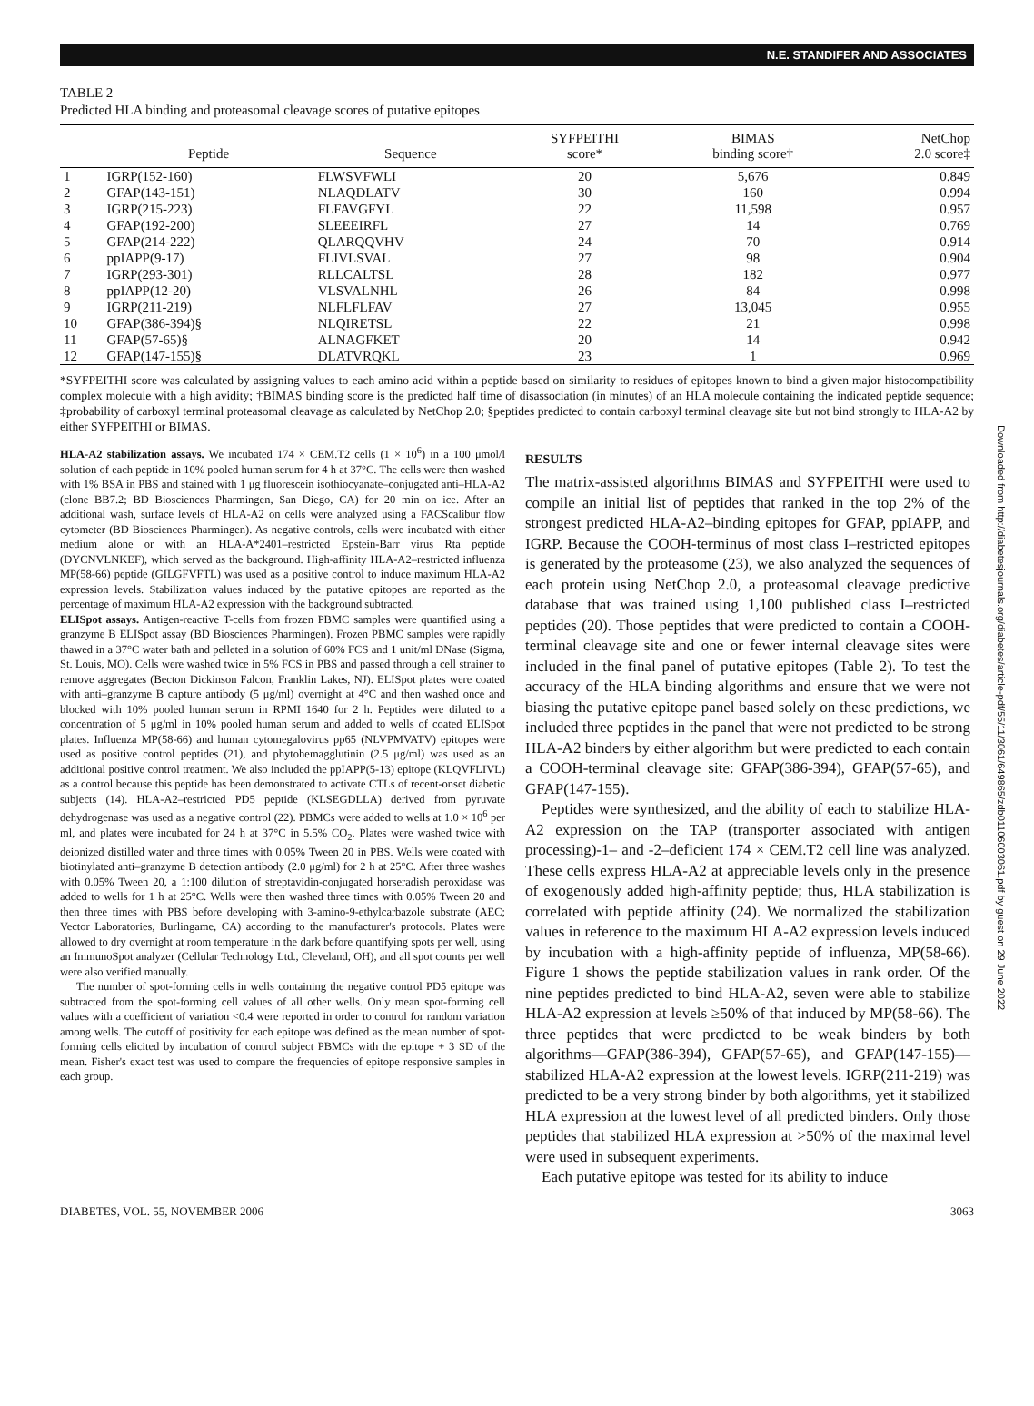N.E. STANDIFER AND ASSOCIATES
TABLE 2
Predicted HLA binding and proteasomal cleavage scores of putative epitopes
| | Peptide | Sequence | SYFPEITHI score* | BIMAS binding score† | NetChop 2.0 score‡ |
| --- | --- | --- | --- | --- | --- |
| 1 | IGRP(152-160) | FLWSVFWLI | 20 | 5,676 | 0.849 |
| 2 | GFAP(143-151) | NLAQDLATV | 30 | 160 | 0.994 |
| 3 | IGRP(215-223) | FLFAVGFYL | 22 | 11,598 | 0.957 |
| 4 | GFAP(192-200) | SLEEEIRFL | 27 | 14 | 0.769 |
| 5 | GFAP(214-222) | QLARQQVHV | 24 | 70 | 0.914 |
| 6 | ppIAPP(9-17) | FLIVLSVAL | 27 | 98 | 0.904 |
| 7 | IGRP(293-301) | RLLCALTSL | 28 | 182 | 0.977 |
| 8 | ppIAPP(12-20) | VLSVALNHL | 26 | 84 | 0.998 |
| 9 | IGRP(211-219) | NLFLFLFAV | 27 | 13,045 | 0.955 |
| 10 | GFAP(386-394)§ | NLQIRETSL | 22 | 21 | 0.998 |
| 11 | GFAP(57-65)§ | ALNAGFKET | 20 | 14 | 0.942 |
| 12 | GFAP(147-155)§ | DLATVRQKL | 23 | 1 | 0.969 |
*SYFPEITHI score was calculated by assigning values to each amino acid within a peptide based on similarity to residues of epitopes known to bind a given major histocompatibility complex molecule with a high avidity; †BIMAS binding score is the predicted half time of disassociation (in minutes) of an HLA molecule containing the indicated peptide sequence; ‡probability of carboxyl terminal proteasomal cleavage as calculated by NetChop 2.0; §peptides predicted to contain carboxyl terminal cleavage site but not bind strongly to HLA-A2 by either SYFPEITHI or BIMAS.
HLA-A2 stabilization assays. We incubated 174 × CEM.T2 cells (1 × 10<sup>6</sup>) in a 100 μmol/l solution of each peptide in 10% pooled human serum for 4 h at 37°C. The cells were then washed with 1% BSA in PBS and stained with 1 μg fluorescein isothiocyanate–conjugated anti–HLA-A2 (clone BB7.2; BD Biosciences Pharmingen, San Diego, CA) for 20 min on ice. After an additional wash, surface levels of HLA-A2 on cells were analyzed using a FACScalibur flow cytometer (BD Biosciences Pharmingen). As negative controls, cells were incubated with either medium alone or with an HLA-A*2401–restricted Epstein-Barr virus Rta peptide (DYCNVLNKEF), which served as the background. High-affinity HLA-A2–restricted influenza MP(58-66) peptide (GILGFVFTL) was used as a positive control to induce maximum HLA-A2 expression levels. Stabilization values induced by the putative epitopes are reported as the percentage of maximum HLA-A2 expression with the background subtracted.
ELISpot assays. Antigen-reactive T-cells from frozen PBMC samples were quantified using a granzyme B ELISpot assay (BD Biosciences Pharmingen). Frozen PBMC samples were rapidly thawed in a 37°C water bath and pelleted in a solution of 60% FCS and 1 unit/ml DNase (Sigma, St. Louis, MO). Cells were washed twice in 5% FCS in PBS and passed through a cell strainer to remove aggregates (Becton Dickinson Falcon, Franklin Lakes, NJ). ELISpot plates were coated with anti–granzyme B capture antibody (5 μg/ml) overnight at 4°C and then washed once and blocked with 10% pooled human serum in RPMI 1640 for 2 h. Peptides were diluted to a concentration of 5 μg/ml in 10% pooled human serum and added to wells of coated ELISpot plates. Influenza MP(58-66) and human cytomegalovirus pp65 (NLVPMVATV) epitopes were used as positive control peptides (21), and phytohemagglutinin (2.5 μg/ml) was used as an additional positive control treatment. We also included the ppIAPP(5-13) epitope (KLQVFLIVL) as a control because this peptide has been demonstrated to activate CTLs of recent-onset diabetic subjects (14). HLA-A2–restricted PD5 peptide (KLSEGDLLA) derived from pyruvate dehydrogenase was used as a negative control (22). PBMCs were added to wells at 1.0 × 10<sup>6</sup> per ml, and plates were incubated for 24 h at 37°C in 5.5% CO<sub>2</sub>. Plates were washed twice with deionized distilled water and three times with 0.05% Tween 20 in PBS. Wells were coated with biotinylated anti–granzyme B detection antibody (2.0 μg/ml) for 2 h at 25°C. After three washes with 0.05% Tween 20, a 1:100 dilution of streptavidin-conjugated horseradish peroxidase was added to wells for 1 h at 25°C. Wells were then washed three times with 0.05% Tween 20 and then three times with PBS before developing with 3-amino-9-ethylcarbazole substrate (AEC; Vector Laboratories, Burlingame, CA) according to the manufacturer's protocols. Plates were allowed to dry overnight at room temperature in the dark before quantifying spots per well, using an ImmunoSpot analyzer (Cellular Technology Ltd., Cleveland, OH), and all spot counts per well were also verified manually.
The number of spot-forming cells in wells containing the negative control PD5 epitope was subtracted from the spot-forming cell values of all other wells. Only mean spot-forming cell values with a coefficient of variation <0.4 were reported in order to control for random variation among wells. The cutoff of positivity for each epitope was defined as the mean number of spot-forming cells elicited by incubation of control subject PBMCs with the epitope + 3 SD of the mean. Fisher's exact test was used to compare the frequencies of epitope responsive samples in each group.
RESULTS
The matrix-assisted algorithms BIMAS and SYFPEITHI were used to compile an initial list of peptides that ranked in the top 2% of the strongest predicted HLA-A2–binding epitopes for GFAP, ppIAPP, and IGRP. Because the COOH-terminus of most class I–restricted epitopes is generated by the proteasome (23), we also analyzed the sequences of each protein using NetChop 2.0, a proteasomal cleavage predictive database that was trained using 1,100 published class I–restricted peptides (20). Those peptides that were predicted to contain a COOH-terminal cleavage site and one or fewer internal cleavage sites were included in the final panel of putative epitopes (Table 2). To test the accuracy of the HLA binding algorithms and ensure that we were not biasing the putative epitope panel based solely on these predictions, we included three peptides in the panel that were not predicted to be strong HLA-A2 binders by either algorithm but were predicted to each contain a COOH-terminal cleavage site: GFAP(386-394), GFAP(57-65), and GFAP(147-155).
Peptides were synthesized, and the ability of each to stabilize HLA-A2 expression on the TAP (transporter associated with antigen processing)-1– and -2–deficient 174 × CEM.T2 cell line was analyzed. These cells express HLA-A2 at appreciable levels only in the presence of exogenously added high-affinity peptide; thus, HLA stabilization is correlated with peptide affinity (24). We normalized the stabilization values in reference to the maximum HLA-A2 expression levels induced by incubation with a high-affinity peptide of influenza, MP(58-66). Figure 1 shows the peptide stabilization values in rank order. Of the nine peptides predicted to bind HLA-A2, seven were able to stabilize HLA-A2 expression at levels ≥50% of that induced by MP(58-66). The three peptides that were predicted to be weak binders by both algorithms—GFAP(386-394), GFAP(57-65), and GFAP(147-155)—stabilized HLA-A2 expression at the lowest levels. IGRP(211-219) was predicted to be a very strong binder by both algorithms, yet it stabilized HLA expression at the lowest level of all predicted binders. Only those peptides that stabilized HLA expression at >50% of the maximal level were used in subsequent experiments.
Each putative epitope was tested for its ability to induce
DIABETES, VOL. 55, NOVEMBER 2006 3063
Downloaded from http://diabetesjournals.org/diabetes/article-pdf/55/11/3061/649865/zdb01106003061.pdf by guest on 29 June 2022